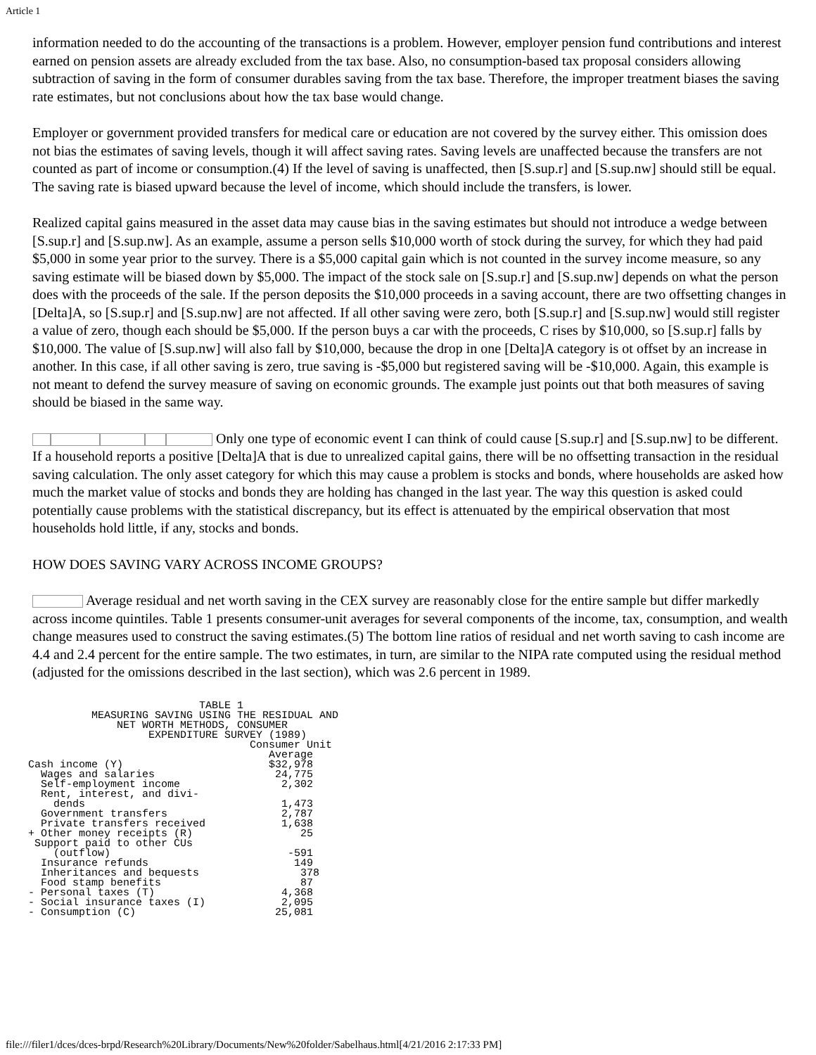Article 1
information needed to do the accounting of the transactions is a problem. However, employer pension fund contributions and interest earned on pension assets are already excluded from the tax base. Also, no consumption-based tax proposal considers allowing subtraction of saving in the form of consumer durables saving from the tax base. Therefore, the improper treatment biases the saving rate estimates, but not conclusions about how the tax base would change.
Employer or government provided transfers for medical care or education are not covered by the survey either. This omission does not bias the estimates of saving levels, though it will affect saving rates. Saving levels are unaffected because the transfers are not counted as part of income or consumption.(4) If the level of saving is unaffected, then [S.sup.r] and [S.sup.nw] should still be equal. The saving rate is biased upward because the level of income, which should include the transfers, is lower.
Realized capital gains measured in the asset data may cause bias in the saving estimates but should not introduce a wedge between [S.sup.r] and [S.sup.nw]. As an example, assume a person sells $10,000 worth of stock during the survey, for which they had paid $5,000 in some year prior to the survey. There is a $5,000 capital gain which is not counted in the survey income measure, so any saving estimate will be biased down by $5,000. The impact of the stock sale on [S.sup.r] and [S.sup.nw] depends on what the person does with the proceeds of the sale. If the person deposits the $10,000 proceeds in a saving account, there are two offsetting changes in [Delta]A, so [S.sup.r] and [S.sup.nw] are not affected. If all other saving were zero, both [S.sup.r] and [S.sup.nw] would still register a value of zero, though each should be $5,000. If the person buys a car with the proceeds, C rises by $10,000, so [S.sup.r] falls by $10,000. The value of [S.sup.nw] will also fall by $10,000, because the drop in one [Delta]A category is ot offset by an increase in another. In this case, if all other saving is zero, true saving is -$5,000 but registered saving will be -$10,000. Again, this example is not meant to defend the survey measure of saving on economic grounds. The example just points out that both measures of saving should be biased in the same way.
Only one type of economic event I can think of could cause [S.sup.r] and [S.sup.nw] to be different. If a household reports a positive [Delta]A that is due to unrealized capital gains, there will be no offsetting transaction in the residual saving calculation. The only asset category for which this may cause a problem is stocks and bonds, where households are asked how much the market value of stocks and bonds they are holding has changed in the last year. The way this question is asked could potentially cause problems with the statistical discrepancy, but its effect is attenuated by the empirical observation that most households hold little, if any, stocks and bonds.
HOW DOES SAVING VARY ACROSS INCOME GROUPS?
Average residual and net worth saving in the CEX survey are reasonably close for the entire sample but differ markedly across income quintiles. Table 1 presents consumer-unit averages for several components of the income, tax, consumption, and wealth change measures used to construct the saving estimates.(5) The bottom line ratios of residual and net worth saving to cash income are 4.4 and 2.4 percent for the entire sample. The two estimates, in turn, are similar to the NIPA rate computed using the residual method (adjusted for the omissions described in the last section), which was 2.6 percent in 1989.
                           TABLE 1
          MEASURING SAVING USING THE RESIDUAL AND
              NET WORTH METHODS, CONSUMER
                   EXPENDITURE SURVEY (1989)
                                   Consumer Unit
                                      Average
Cash income (Y)                       $32,978
  Wages and salaries                   24,775
  Self-employment income                2,302
  Rent, interest, and divi-
    dends                               1,473
  Government transfers                  2,787
  Private transfers received            1,638
+ Other money receipts (R)                 25
 Support paid to other CUs
    (outflow)                            -591
  Insurance refunds                       149
  Inheritances and bequests                378
  Food stamp benefits                      87
- Personal taxes (T)                    4,368
- Social insurance taxes (I)            2,095
- Consumption (C)                      25,081
file:///filer1/dces/dces-brpd/Research%20Library/Documents/New%20folder/Sabelhaus.html[4/21/2016 2:17:33 PM]